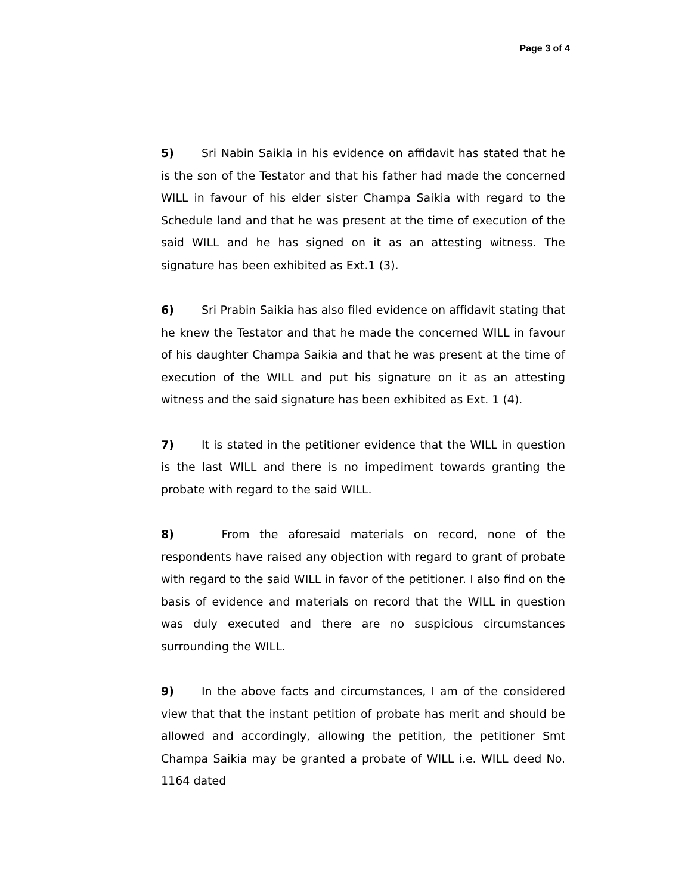Page 3 of 4
5) Sri Nabin Saikia in his evidence on affidavit has stated that he is the son of the Testator and that his father had made the concerned WILL in favour of his elder sister Champa Saikia with regard to the Schedule land and that he was present at the time of execution of the said WILL and he has signed on it as an attesting witness. The signature has been exhibited as Ext.1 (3).
6) Sri Prabin Saikia has also filed evidence on affidavit stating that he knew the Testator and that he made the concerned WILL in favour of his daughter Champa Saikia and that he was present at the time of execution of the WILL and put his signature on it as an attesting witness and the said signature has been exhibited as Ext. 1 (4).
7) It is stated in the petitioner evidence that the WILL in question is the last WILL and there is no impediment towards granting the probate with regard to the said WILL.
8) From the aforesaid materials on record, none of the respondents have raised any objection with regard to grant of probate with regard to the said WILL in favor of the petitioner. I also find on the basis of evidence and materials on record that the WILL in question was duly executed and there are no suspicious circumstances surrounding the WILL.
9) In the above facts and circumstances, I am of the considered view that that the instant petition of probate has merit and should be allowed and accordingly, allowing the petition, the petitioner Smt Champa Saikia may be granted a probate of WILL i.e. WILL deed No. 1164 dated